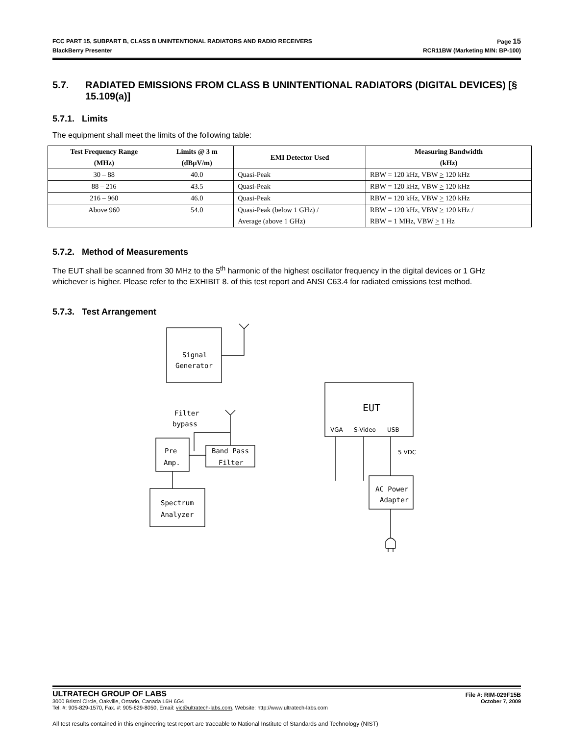FCC PART 15, SUBPART B, CLASS B UNINTENTIONAL RADIATORS AND RADIO RECEIVERS Page 15
BlackBerry Presenter RCR11BW (Marketing M/N: BP-100)
5.7. RADIATED EMISSIONS FROM CLASS B UNINTENTIONAL RADIATORS (DIGITAL DEVICES) [§ 15.109(a)]
5.7.1. Limits
The equipment shall meet the limits of the following table:
| Test Frequency Range (MHz) | Limits @ 3 m (dBµV/m) | EMI Detector Used | Measuring Bandwidth (kHz) |
| --- | --- | --- | --- |
| 30 – 88 | 40.0 | Quasi-Peak | RBW = 120 kHz, VBW > 120 kHz |
| 88 – 216 | 43.5 | Quasi-Peak | RBW = 120 kHz, VBW > 120 kHz |
| 216 – 960 | 46.0 | Quasi-Peak | RBW = 120 kHz, VBW > 120 kHz |
| Above 960 | 54.0 | Quasi-Peak (below 1 GHz) / Average (above 1 GHz) | RBW = 120 kHz, VBW > 120 kHz / RBW = 1 MHz, VBW > 1 Hz |
5.7.2. Method of Measurements
The EUT shall be scanned from 30 MHz to the 5<sup>th</sup> harmonic of the highest oscillator frequency in the digital devices or 1 GHz whichever is higher. Please refer to the EXHIBIT 8. of this test report and ANSI C63.4 for radiated emissions test method.
5.7.3. Test Arrangement
Signal
Generator
Filter
bypass
Pre
Amp.
Band Pass
Filter
Spectrum
Analyzer
EUT
VGA
S-Video
USB
5 VDC
AC Power
Adapter
ULTRATECH GROUP OF LABS File #: RIM-029F15B
3000 Bristol Circle, Oakville, Ontario, Canada L6H 6G4 October 7, 2009
Tel. #: 905-829-1570, Fax. #: 905-829-8050, Email: vic@ultratech-labs.com, Website: http://www.ultratech-labs.com
All test results contained in this engineering test report are traceable to National Institute of Standards and Technology (NIST)